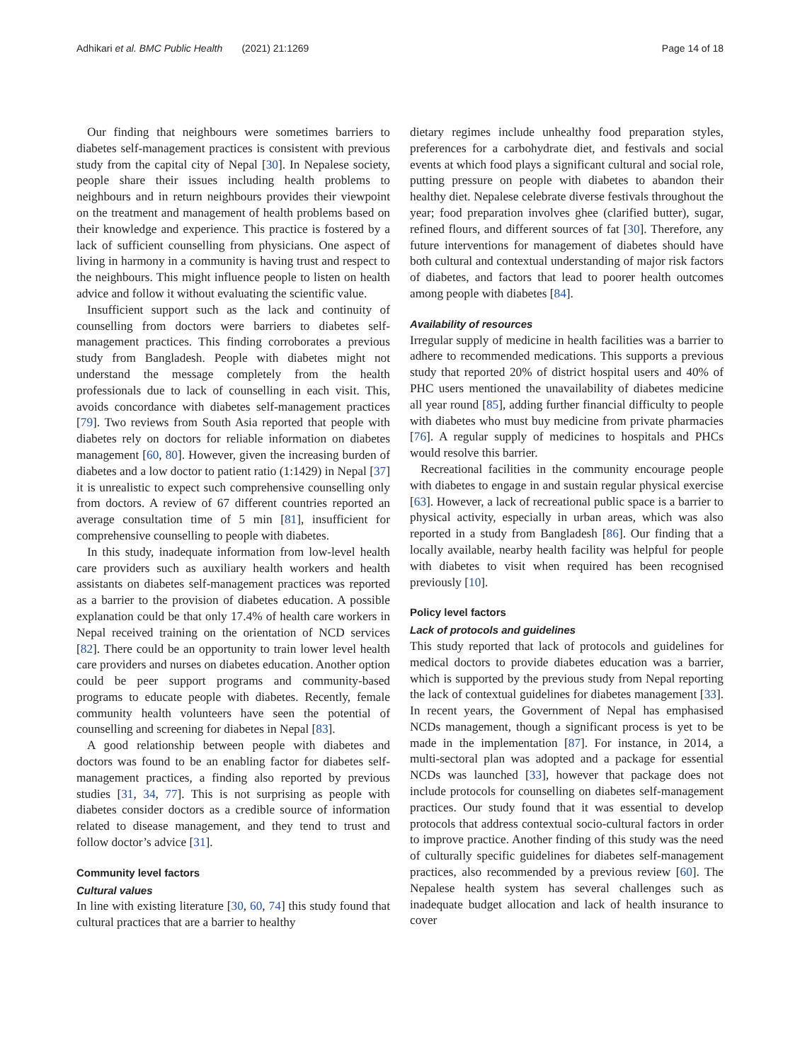Adhikari et al. BMC Public Health (2021) 21:1269 Page 14 of 18
Our finding that neighbours were sometimes barriers to diabetes self-management practices is consistent with previous study from the capital city of Nepal [30]. In Nepalese society, people share their issues including health problems to neighbours and in return neighbours provides their viewpoint on the treatment and management of health problems based on their knowledge and experience. This practice is fostered by a lack of sufficient counselling from physicians. One aspect of living in harmony in a community is having trust and respect to the neighbours. This might influence people to listen on health advice and follow it without evaluating the scientific value.
Insufficient support such as the lack and continuity of counselling from doctors were barriers to diabetes self-management practices. This finding corroborates a previous study from Bangladesh. People with diabetes might not understand the message completely from the health professionals due to lack of counselling in each visit. This, avoids concordance with diabetes self-management practices [79]. Two reviews from South Asia reported that people with diabetes rely on doctors for reliable information on diabetes management [60, 80]. However, given the increasing burden of diabetes and a low doctor to patient ratio (1:1429) in Nepal [37] it is unrealistic to expect such comprehensive counselling only from doctors. A review of 67 different countries reported an average consultation time of 5 min [81], insufficient for comprehensive counselling to people with diabetes.
In this study, inadequate information from low-level health care providers such as auxiliary health workers and health assistants on diabetes self-management practices was reported as a barrier to the provision of diabetes education. A possible explanation could be that only 17.4% of health care workers in Nepal received training on the orientation of NCD services [82]. There could be an opportunity to train lower level health care providers and nurses on diabetes education. Another option could be peer support programs and community-based programs to educate people with diabetes. Recently, female community health volunteers have seen the potential of counselling and screening for diabetes in Nepal [83].
A good relationship between people with diabetes and doctors was found to be an enabling factor for diabetes self-management practices, a finding also reported by previous studies [31, 34, 77]. This is not surprising as people with diabetes consider doctors as a credible source of information related to disease management, and they tend to trust and follow doctor’s advice [31].
Community level factors
Cultural values
In line with existing literature [30, 60, 74] this study found that cultural practices that are a barrier to healthy
dietary regimes include unhealthy food preparation styles, preferences for a carbohydrate diet, and festivals and social events at which food plays a significant cultural and social role, putting pressure on people with diabetes to abandon their healthy diet. Nepalese celebrate diverse festivals throughout the year; food preparation involves ghee (clarified butter), sugar, refined flours, and different sources of fat [30]. Therefore, any future interventions for management of diabetes should have both cultural and contextual understanding of major risk factors of diabetes, and factors that lead to poorer health outcomes among people with diabetes [84].
Availability of resources
Irregular supply of medicine in health facilities was a barrier to adhere to recommended medications. This supports a previous study that reported 20% of district hospital users and 40% of PHC users mentioned the unavailability of diabetes medicine all year round [85], adding further financial difficulty to people with diabetes who must buy medicine from private pharmacies [76]. A regular supply of medicines to hospitals and PHCs would resolve this barrier.
Recreational facilities in the community encourage people with diabetes to engage in and sustain regular physical exercise [63]. However, a lack of recreational public space is a barrier to physical activity, especially in urban areas, which was also reported in a study from Bangladesh [86]. Our finding that a locally available, nearby health facility was helpful for people with diabetes to visit when required has been recognised previously [10].
Policy level factors
Lack of protocols and guidelines
This study reported that lack of protocols and guidelines for medical doctors to provide diabetes education was a barrier, which is supported by the previous study from Nepal reporting the lack of contextual guidelines for diabetes management [33]. In recent years, the Government of Nepal has emphasised NCDs management, though a significant process is yet to be made in the implementation [87]. For instance, in 2014, a multi-sectoral plan was adopted and a package for essential NCDs was launched [33], however that package does not include protocols for counselling on diabetes self-management practices. Our study found that it was essential to develop protocols that address contextual socio-cultural factors in order to improve practice. Another finding of this study was the need of culturally specific guidelines for diabetes self-management practices, also recommended by a previous review [60]. The Nepalese health system has several challenges such as inadequate budget allocation and lack of health insurance to cover